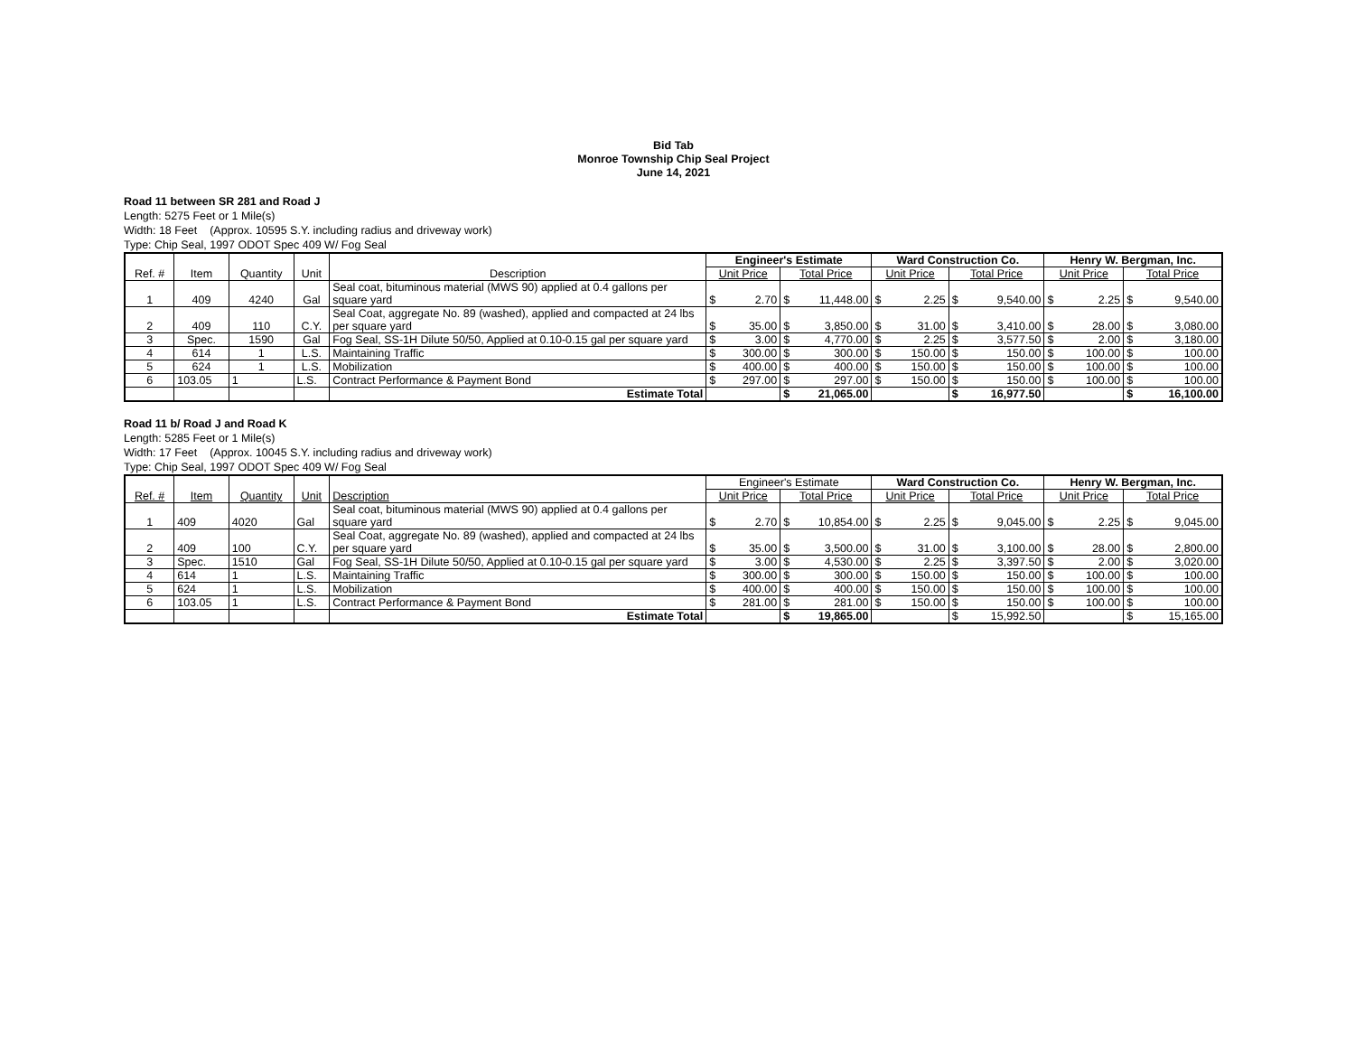Bid Tab
Monroe Township Chip Seal Project
June 14, 2021
Road 11 between SR 281 and Road J
Length: 5275 Feet or 1 Mile(s)
Width: 18 Feet (Approx. 10595 S.Y. including radius and driveway work)
Type: Chip Seal, 1997 ODOT Spec 409 W/ Fog Seal
| Ref. # | Item | Quantity | Unit | Description | Engineer's Estimate | | | | Ward Construction Co. | | | | Henry W. Bergman, Inc. | | | |
| --- | --- | --- | --- | --- | --- | --- | --- | --- | --- | --- | --- | --- | --- | --- | --- | --- |
| | | | | | Unit Price | | Total Price | | Unit Price | | Total Price | | Unit Price | | Total Price | |
| 1 | 409 | 4240 | Gal | Seal coat, bituminous material (MWS 90) applied at 0.4 gallons per square yard | $ | 2.70 | $ | 11,448.00 | $ | 2.25 | $ | 9,540.00 | $ | 2.25 | $ | 9,540.00 |
| 2 | 409 | 110 | C.Y. | Seal Coat, aggregate No. 89 (washed), applied and compacted at 24 lbs per square yard | $ | 35.00 | $ | 3,850.00 | $ | 31.00 | $ | 3,410.00 | $ | 28.00 | $ | 3,080.00 |
| 3 | Spec. | 1590 | Gal | Fog Seal, SS-1H Dilute 50/50, Applied at 0.10-0.15 gal per square yard | $ | 3.00 | $ | 4,770.00 | $ | 2.25 | $ | 3,577.50 | $ | 2.00 | $ | 3,180.00 |
| 4 | 614 | 1 | L.S. | Maintaining Traffic | $ | 300.00 | $ | 300.00 | $ | 150.00 | $ | 150.00 | $ | 100.00 | $ | 100.00 |
| 5 | 624 | 1 | L.S. | Mobilization | $ | 400.00 | $ | 400.00 | $ | 150.00 | $ | 150.00 | $ | 100.00 | $ | 100.00 |
| 6 | 103.05 | 1 | L.S. | Contract Performance & Payment Bond | $ | 297.00 | $ | 297.00 | $ | 150.00 | $ | 150.00 | $ | 100.00 | $ | 100.00 |
| | | | | Estimate Total | | | $ | 21,065.00 | | | $ | 16,977.50 | | | $ | 16,100.00 |
Road 11 b/ Road J and Road K
Length: 5285 Feet or 1 Mile(s)
Width: 17 Feet (Approx. 10045 S.Y. including radius and driveway work)
Type: Chip Seal, 1997 ODOT Spec 409 W/ Fog Seal
| Ref. # | Item | Quantity | Unit | Description | Engineer's Estimate | | | | Ward Construction Co. | | | | Henry W. Bergman, Inc. | | | |
| --- | --- | --- | --- | --- | --- | --- | --- | --- | --- | --- | --- | --- | --- | --- | --- | --- |
| | | | | | Unit Price | | Total Price | | Unit Price | | Total Price | | Unit Price | | Total Price | |
| 1 | 409 | 4020 | Gal | Seal coat, bituminous material (MWS 90) applied at 0.4 gallons per square yard | $ | 2.70 | $ | 10,854.00 | $ | 2.25 | $ | 9,045.00 | $ | 2.25 | $ | 9,045.00 |
| 2 | 409 | 100 | C.Y. | Seal Coat, aggregate No. 89 (washed), applied and compacted at 24 lbs per square yard | $ | 35.00 | $ | 3,500.00 | $ | 31.00 | $ | 3,100.00 | $ | 28.00 | $ | 2,800.00 |
| 3 | Spec. | 1510 | Gal | Fog Seal, SS-1H Dilute 50/50, Applied at 0.10-0.15 gal per square yard | $ | 3.00 | $ | 4,530.00 | $ | 2.25 | $ | 3,397.50 | $ | 2.00 | $ | 3,020.00 |
| 4 | 614 | 1 | L.S. | Maintaining Traffic | $ | 300.00 | $ | 300.00 | $ | 150.00 | $ | 150.00 | $ | 100.00 | $ | 100.00 |
| 5 | 624 | 1 | L.S. | Mobilization | $ | 400.00 | $ | 400.00 | $ | 150.00 | $ | 150.00 | $ | 100.00 | $ | 100.00 |
| 6 | 103.05 | 1 | L.S. | Contract Performance & Payment Bond | $ | 281.00 | $ | 281.00 | $ | 150.00 | $ | 150.00 | $ | 100.00 | $ | 100.00 |
| | | | | Estimate Total | | | $ | 19,865.00 | | | $ | 15,992.50 | | | $ | 15,165.00 |